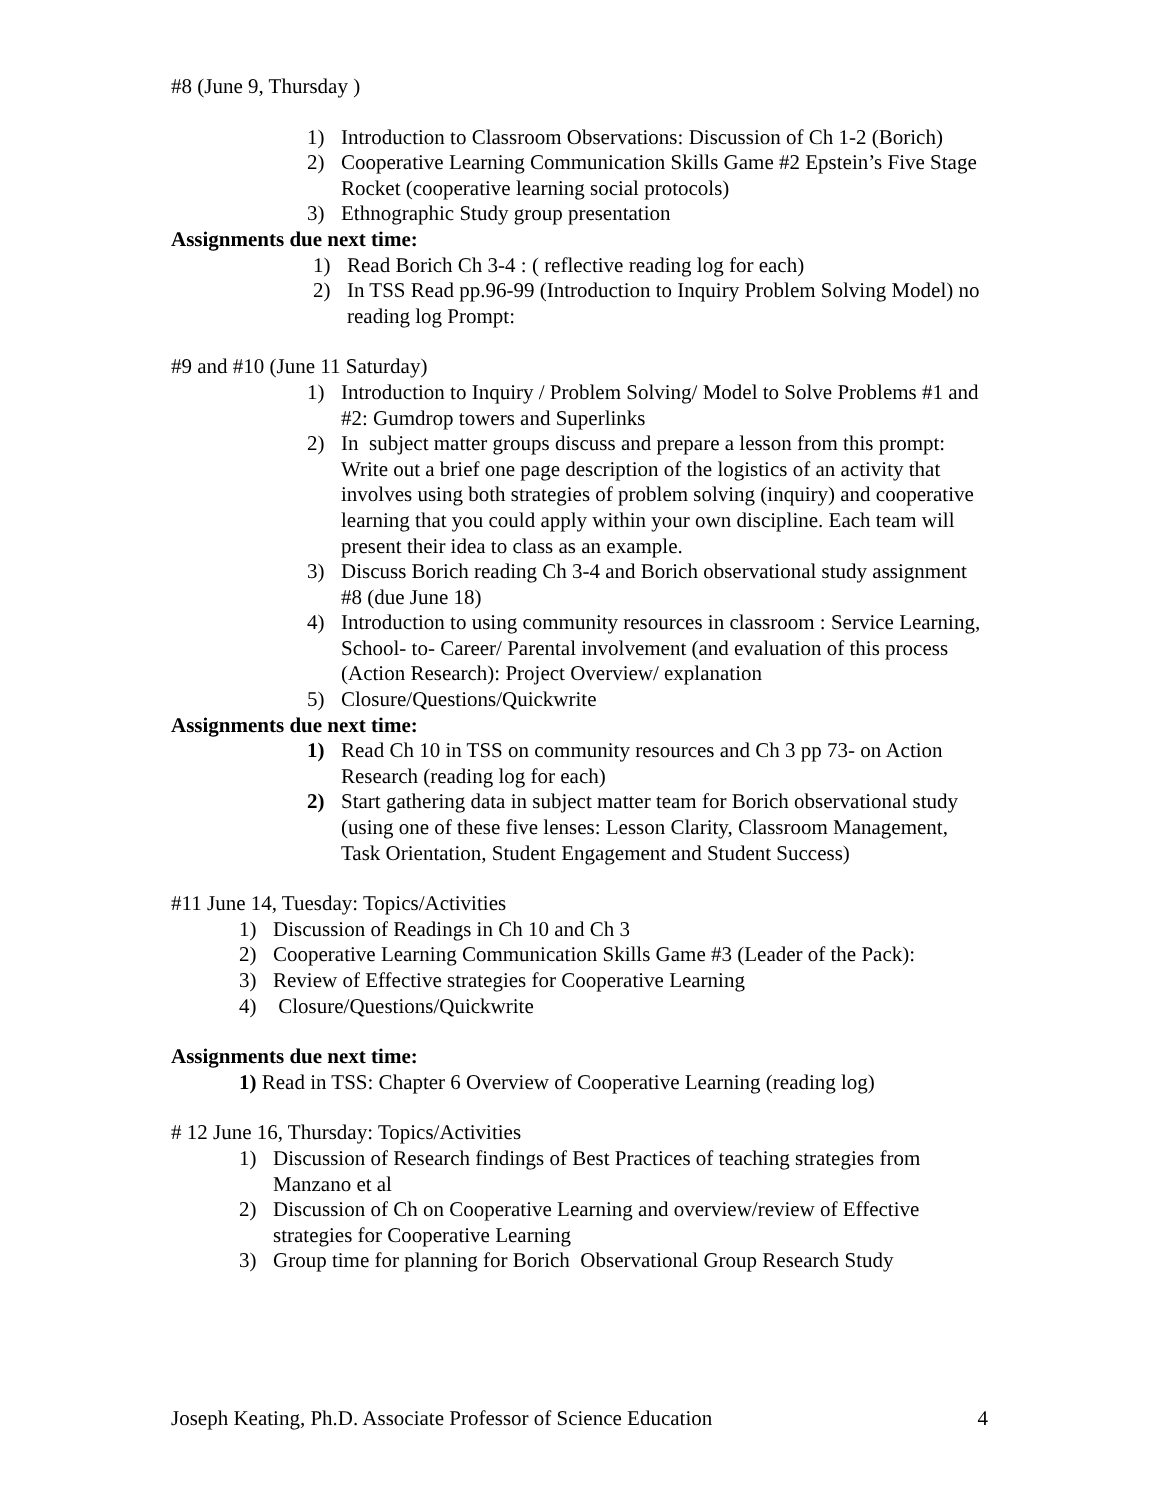#8 (June 9, Thursday )
1) Introduction to Classroom Observations: Discussion of Ch 1-2 (Borich)
2) Cooperative Learning Communication Skills Game #2 Epstein’s Five Stage Rocket (cooperative learning social protocols)
3) Ethnographic Study group presentation
Assignments due next time:
1) Read Borich Ch 3-4 : ( reflective reading log for each)
2) In TSS Read pp.96-99 (Introduction to Inquiry Problem Solving Model) no reading log Prompt:
#9 and #10 (June 11 Saturday)
1) Introduction to Inquiry / Problem Solving/ Model to Solve Problems #1 and #2: Gumdrop towers and Superlinks
2) In subject matter groups discuss and prepare a lesson from this prompt: Write out a brief one page description of the logistics of an activity that involves using both strategies of problem solving (inquiry) and cooperative learning that you could apply within your own discipline. Each team will present their idea to class as an example.
3) Discuss Borich reading Ch 3-4 and Borich observational study assignment #8 (due June 18)
4) Introduction to using community resources in classroom : Service Learning, School- to- Career/ Parental involvement (and evaluation of this process (Action Research): Project Overview/ explanation
5) Closure/Questions/Quickwrite
Assignments due next time:
1) Read Ch 10 in TSS on community resources and Ch 3 pp 73- on Action Research (reading log for each)
2) Start gathering data in subject matter team for Borich observational study (using one of these five lenses: Lesson Clarity, Classroom Management, Task Orientation, Student Engagement and Student Success)
#11 June 14, Tuesday: Topics/Activities
1) Discussion of Readings in Ch 10 and Ch 3
2) Cooperative Learning Communication Skills Game #3 (Leader of the Pack):
3) Review of Effective strategies for Cooperative Learning
4) Closure/Questions/Quickwrite
Assignments due next time:
1) Read in TSS: Chapter 6 Overview of Cooperative Learning (reading log)
# 12 June 16, Thursday: Topics/Activities
1) Discussion of Research findings of Best Practices of teaching strategies from Manzano et al
2) Discussion of Ch on Cooperative Learning and overview/review of Effective strategies for Cooperative Learning
3) Group time for planning for Borich Observational Group Research Study
Joseph Keating, Ph.D. Associate Professor of Science Education 4